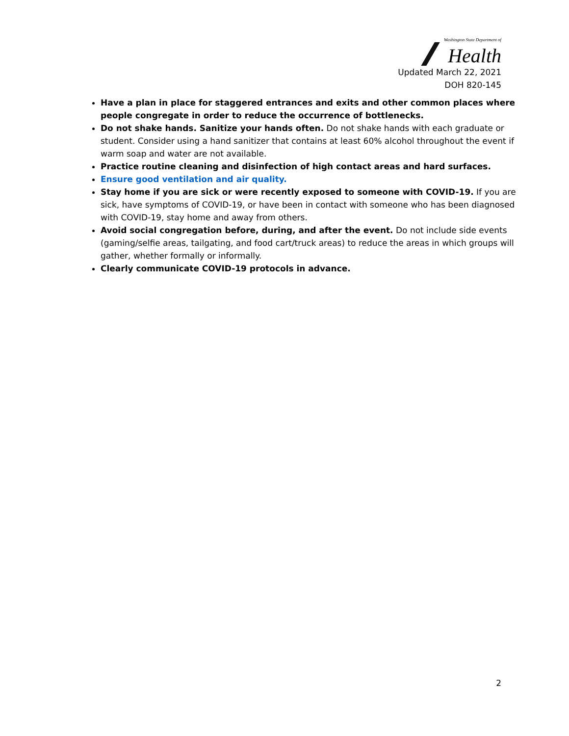Washington State Department of
Health
Updated March 22, 2021
DOH 820-145
Have a plan in place for staggered entrances and exits and other common places where people congregate in order to reduce the occurrence of bottlenecks.
Do not shake hands. Sanitize your hands often. Do not shake hands with each graduate or student. Consider using a hand sanitizer that contains at least 60% alcohol throughout the event if warm soap and water are not available.
Practice routine cleaning and disinfection of high contact areas and hard surfaces.
Ensure good ventilation and air quality.
Stay home if you are sick or were recently exposed to someone with COVID-19. If you are sick, have symptoms of COVID-19, or have been in contact with someone who has been diagnosed with COVID-19, stay home and away from others.
Avoid social congregation before, during, and after the event. Do not include side events (gaming/selfie areas, tailgating, and food cart/truck areas) to reduce the areas in which groups will gather, whether formally or informally.
Clearly communicate COVID-19 protocols in advance.
2